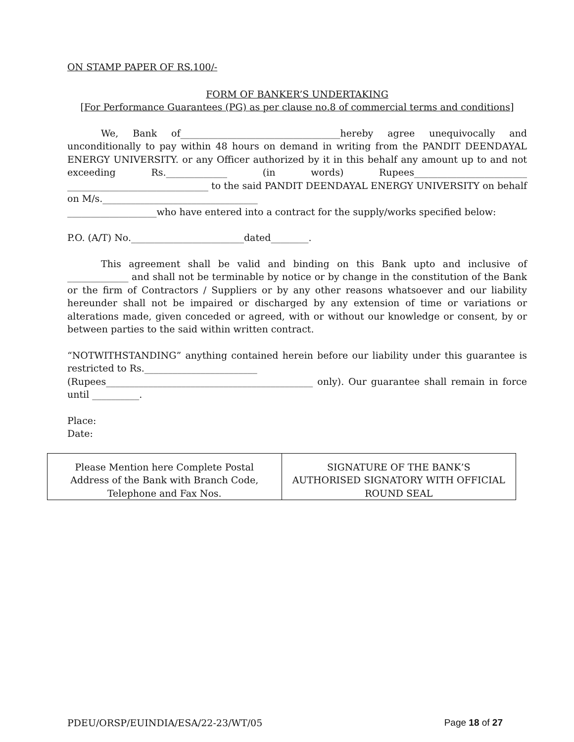ON STAMP PAPER OF RS.100/-
FORM OF BANKER’S UNDERTAKING
[For Performance Guarantees (PG) as per clause no.8 of commercial terms and conditions]
We, Bank of__________________________________hereby agree unequivocally and unconditionally to pay within 48 hours on demand in writing from the PANDIT DEENDAYAL ENERGY UNIVERSITY. or any Officer authorized by it in this behalf any amount up to and not exceeding Rs._____________ (in words) Rupees________________________ ______________________________ to the said PANDIT DEENDAYAL ENERGY UNIVERSITY on behalf on M/s._________________________________
___________________who have entered into a contract for the supply/works specified below:
P.O. (A/T) No.________________________dated________.
This agreement shall be valid and binding on this Bank upto and inclusive of _____________ and shall not be terminable by notice or by change in the constitution of the Bank or the firm of Contractors / Suppliers or by any other reasons whatsoever and our liability hereunder shall not be impaired or discharged by any extension of time or variations or alterations made, given conceded or agreed, with or without our knowledge or consent, by or between parties to the said within written contract.
“NOTWITHSTANDING” anything contained herein before our liability under this guarantee is restricted to Rs.________________________
(Rupees____________________________________________ only). Our guarantee shall remain in force until __________.
Place:
Date:
| Please Mention here Complete Postal Address of the Bank with Branch Code, Telephone and Fax Nos. | SIGNATURE OF THE BANK’S AUTHORISED SIGNATORY WITH OFFICIAL ROUND SEAL |
PDEU/ORSP/EUINDIA/ESA/22-23/WT/05 Page 18 of 27